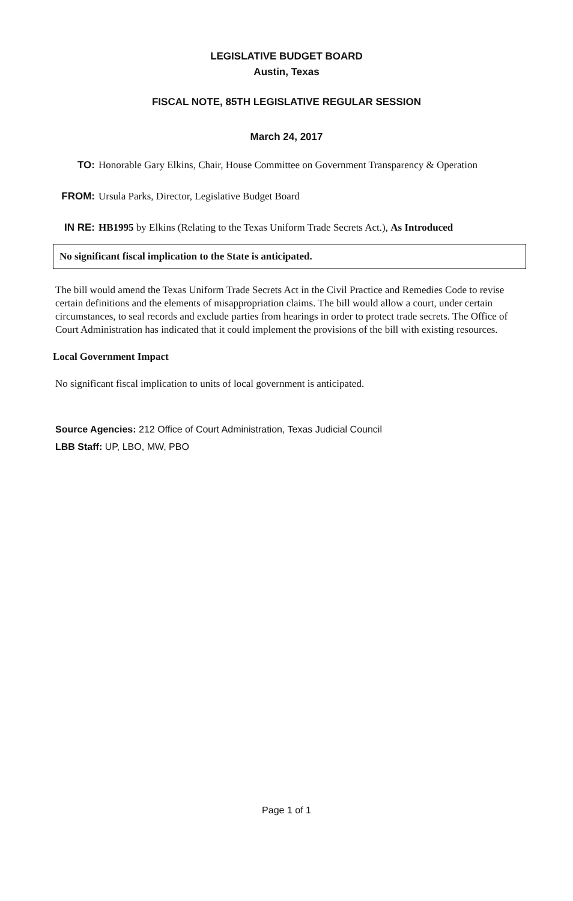LEGISLATIVE BUDGET BOARD
Austin, Texas
FISCAL NOTE, 85TH LEGISLATIVE REGULAR SESSION
March 24, 2017
TO: Honorable Gary Elkins, Chair, House Committee on Government Transparency & Operation
FROM: Ursula Parks, Director, Legislative Budget Board
IN RE: HB1995 by Elkins (Relating to the Texas Uniform Trade Secrets Act.), As Introduced
No significant fiscal implication to the State is anticipated.
The bill would amend the Texas Uniform Trade Secrets Act in the Civil Practice and Remedies Code to revise certain definitions and the elements of misappropriation claims. The bill would allow a court, under certain circumstances, to seal records and exclude parties from hearings in order to protect trade secrets. The Office of Court Administration has indicated that it could implement the provisions of the bill with existing resources.
Local Government Impact
No significant fiscal implication to units of local government is anticipated.
Source Agencies: 212 Office of Court Administration, Texas Judicial Council
LBB Staff: UP, LBO, MW, PBO
Page 1 of 1